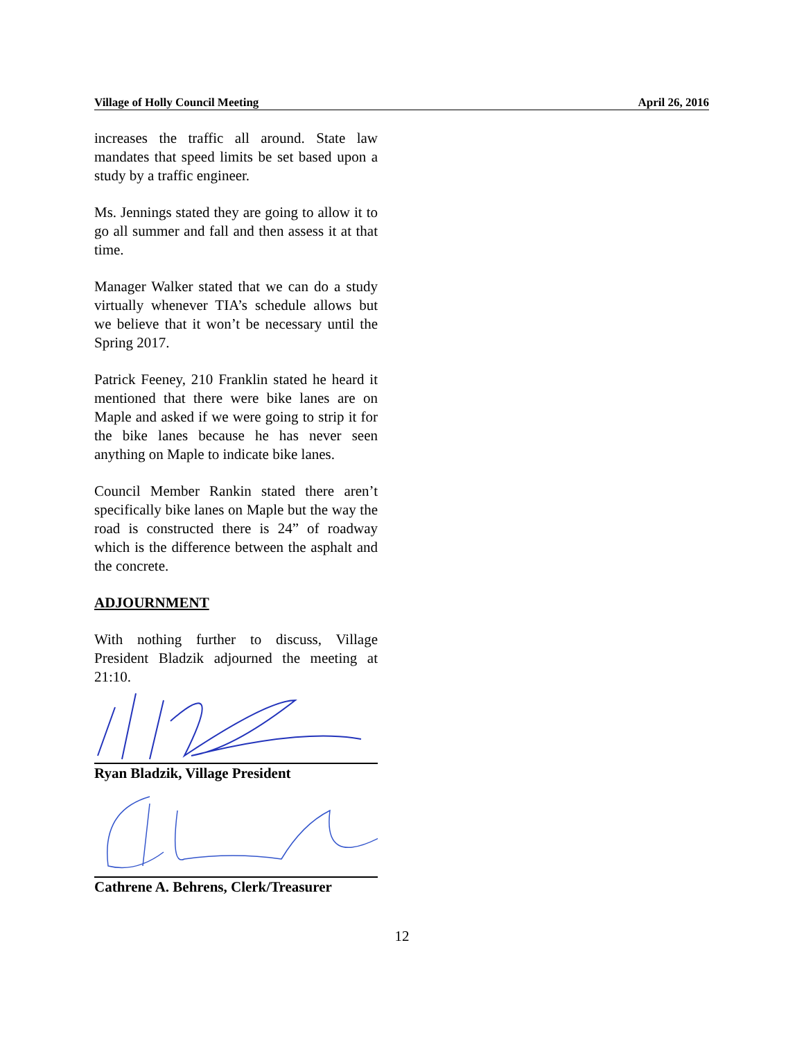Village of Holly Council Meeting April 26, 2016
increases the traffic all around. State law mandates that speed limits be set based upon a study by a traffic engineer.
Ms. Jennings stated they are going to allow it to go all summer and fall and then assess it at that time.
Manager Walker stated that we can do a study virtually whenever TIA’s schedule allows but we believe that it won’t be necessary until the Spring 2017.
Patrick Feeney, 210 Franklin stated he heard it mentioned that there were bike lanes are on Maple and asked if we were going to strip it for the bike lanes because he has never seen anything on Maple to indicate bike lanes.
Council Member Rankin stated there aren’t specifically bike lanes on Maple but the way the road is constructed there is 24” of roadway which is the difference between the asphalt and the concrete.
ADJOURNMENT
With nothing further to discuss, Village President Bladzik adjourned the meeting at 21:10.
Ryan Bladzik, Village President
Cathrene A. Behrens, Clerk/Treasurer
12